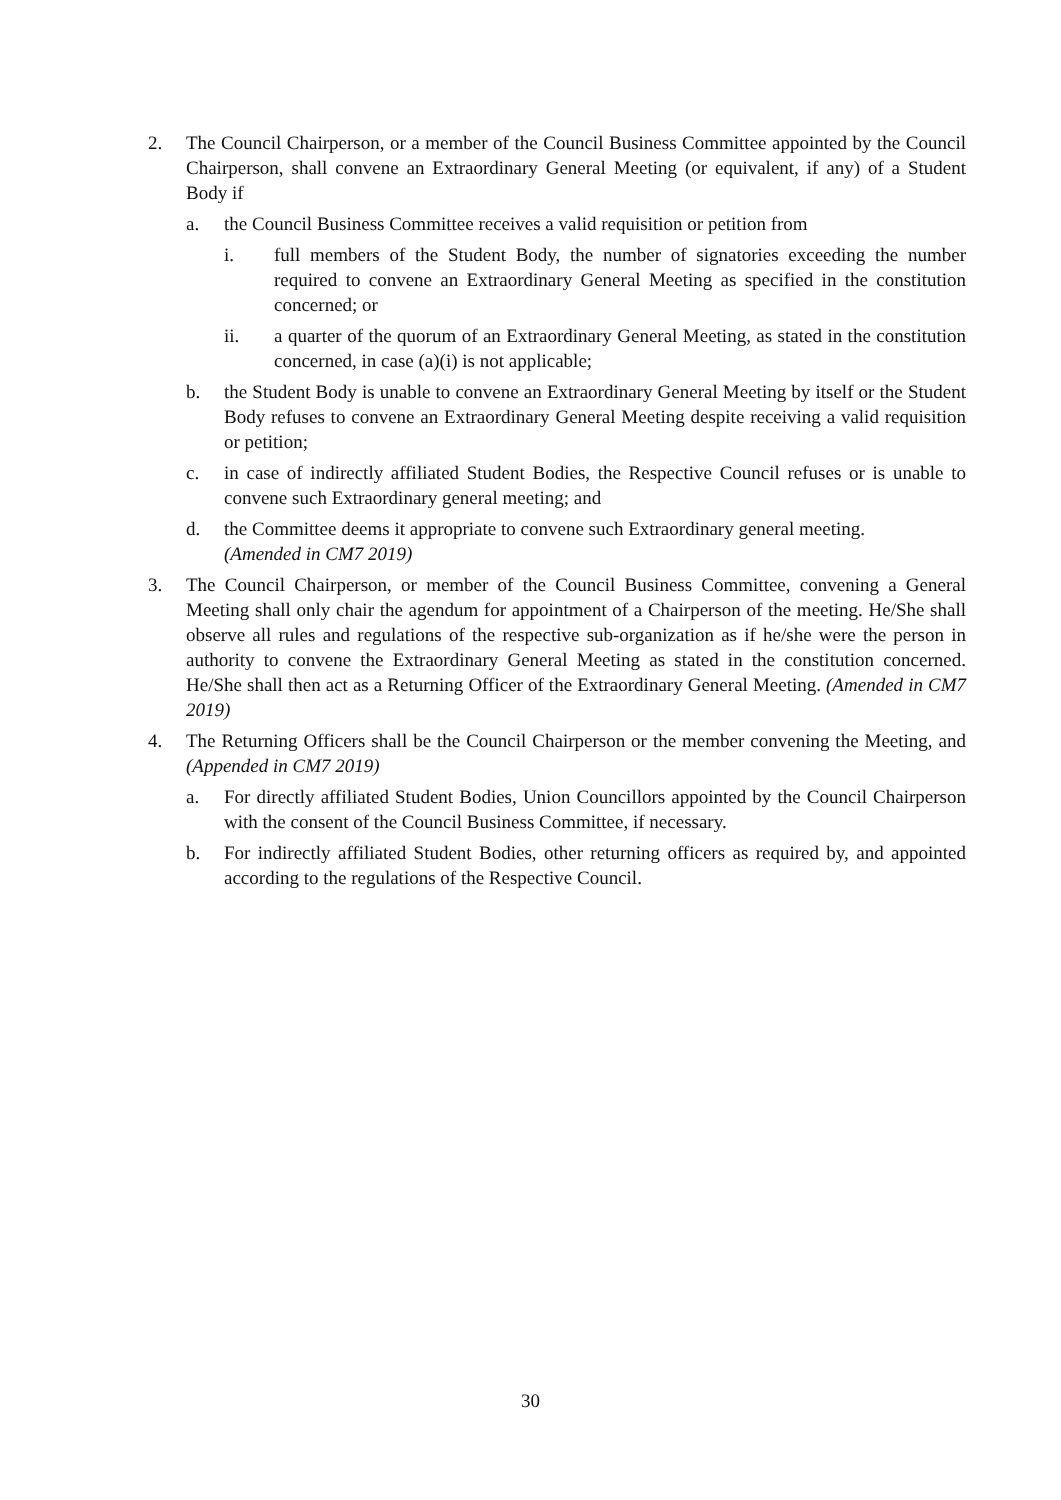2. The Council Chairperson, or a member of the Council Business Committee appointed by the Council Chairperson, shall convene an Extraordinary General Meeting (or equivalent, if any) of a Student Body if
a. the Council Business Committee receives a valid requisition or petition from
i. full members of the Student Body, the number of signatories exceeding the number required to convene an Extraordinary General Meeting as specified in the constitution concerned; or
ii. a quarter of the quorum of an Extraordinary General Meeting, as stated in the constitution concerned, in case (a)(i) is not applicable;
b. the Student Body is unable to convene an Extraordinary General Meeting by itself or the Student Body refuses to convene an Extraordinary General Meeting despite receiving a valid requisition or petition;
c. in case of indirectly affiliated Student Bodies, the Respective Council refuses or is unable to convene such Extraordinary general meeting; and
d. the Committee deems it appropriate to convene such Extraordinary general meeting.
(Amended in CM7 2019)
3. The Council Chairperson, or member of the Council Business Committee, convening a General Meeting shall only chair the agendum for appointment of a Chairperson of the meeting. He/She shall observe all rules and regulations of the respective sub-organization as if he/she were the person in authority to convene the Extraordinary General Meeting as stated in the constitution concerned. He/She shall then act as a Returning Officer of the Extraordinary General Meeting. (Amended in CM7 2019)
4. The Returning Officers shall be the Council Chairperson or the member convening the Meeting, and (Appended in CM7 2019)
a. For directly affiliated Student Bodies, Union Councillors appointed by the Council Chairperson with the consent of the Council Business Committee, if necessary.
b. For indirectly affiliated Student Bodies, other returning officers as required by, and appointed according to the regulations of the Respective Council.
30